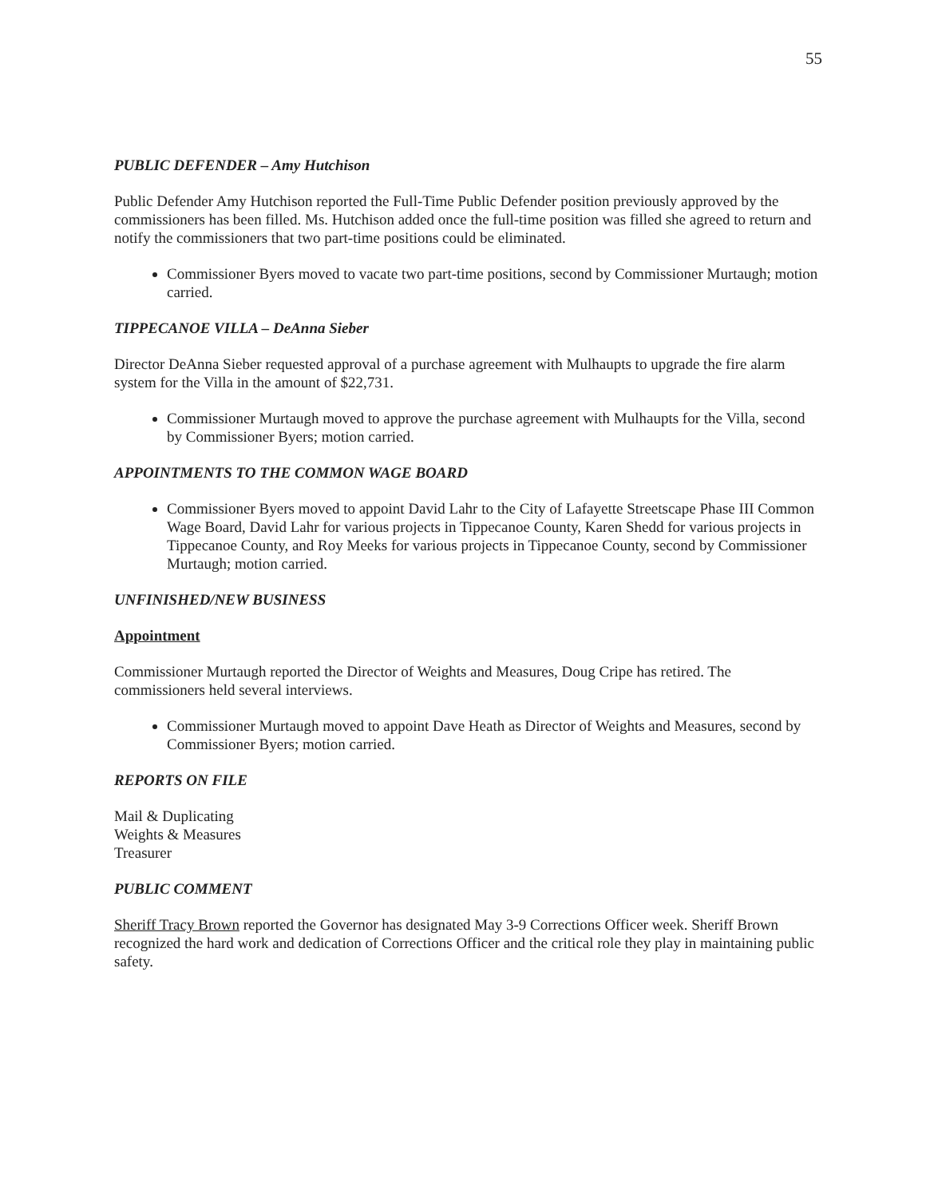55
PUBLIC DEFENDER – Amy Hutchison
Public Defender Amy Hutchison reported the Full-Time Public Defender position previously approved by the commissioners has been filled. Ms. Hutchison added once the full-time position was filled she agreed to return and notify the commissioners that two part-time positions could be eliminated.
Commissioner Byers moved to vacate two part-time positions, second by Commissioner Murtaugh; motion carried.
TIPPECANOE VILLA – DeAnna Sieber
Director DeAnna Sieber requested approval of a purchase agreement with Mulhaupts to upgrade the fire alarm system for the Villa in the amount of $22,731.
Commissioner Murtaugh moved to approve the purchase agreement with Mulhaupts for the Villa, second by Commissioner Byers; motion carried.
APPOINTMENTS TO THE COMMON WAGE BOARD
Commissioner Byers moved to appoint David Lahr to the City of Lafayette Streetscape Phase III Common Wage Board, David Lahr for various projects in Tippecanoe County, Karen Shedd for various projects in Tippecanoe County, and Roy Meeks for various projects in Tippecanoe County, second by Commissioner Murtaugh; motion carried.
UNFINISHED/NEW BUSINESS
Appointment
Commissioner Murtaugh reported the Director of Weights and Measures, Doug Cripe has retired. The commissioners held several interviews.
Commissioner Murtaugh moved to appoint Dave Heath as Director of Weights and Measures, second by Commissioner Byers; motion carried.
REPORTS ON FILE
Mail & Duplicating
Weights & Measures
Treasurer
PUBLIC COMMENT
Sheriff Tracy Brown reported the Governor has designated May 3-9 Corrections Officer week. Sheriff Brown recognized the hard work and dedication of Corrections Officer and the critical role they play in maintaining public safety.